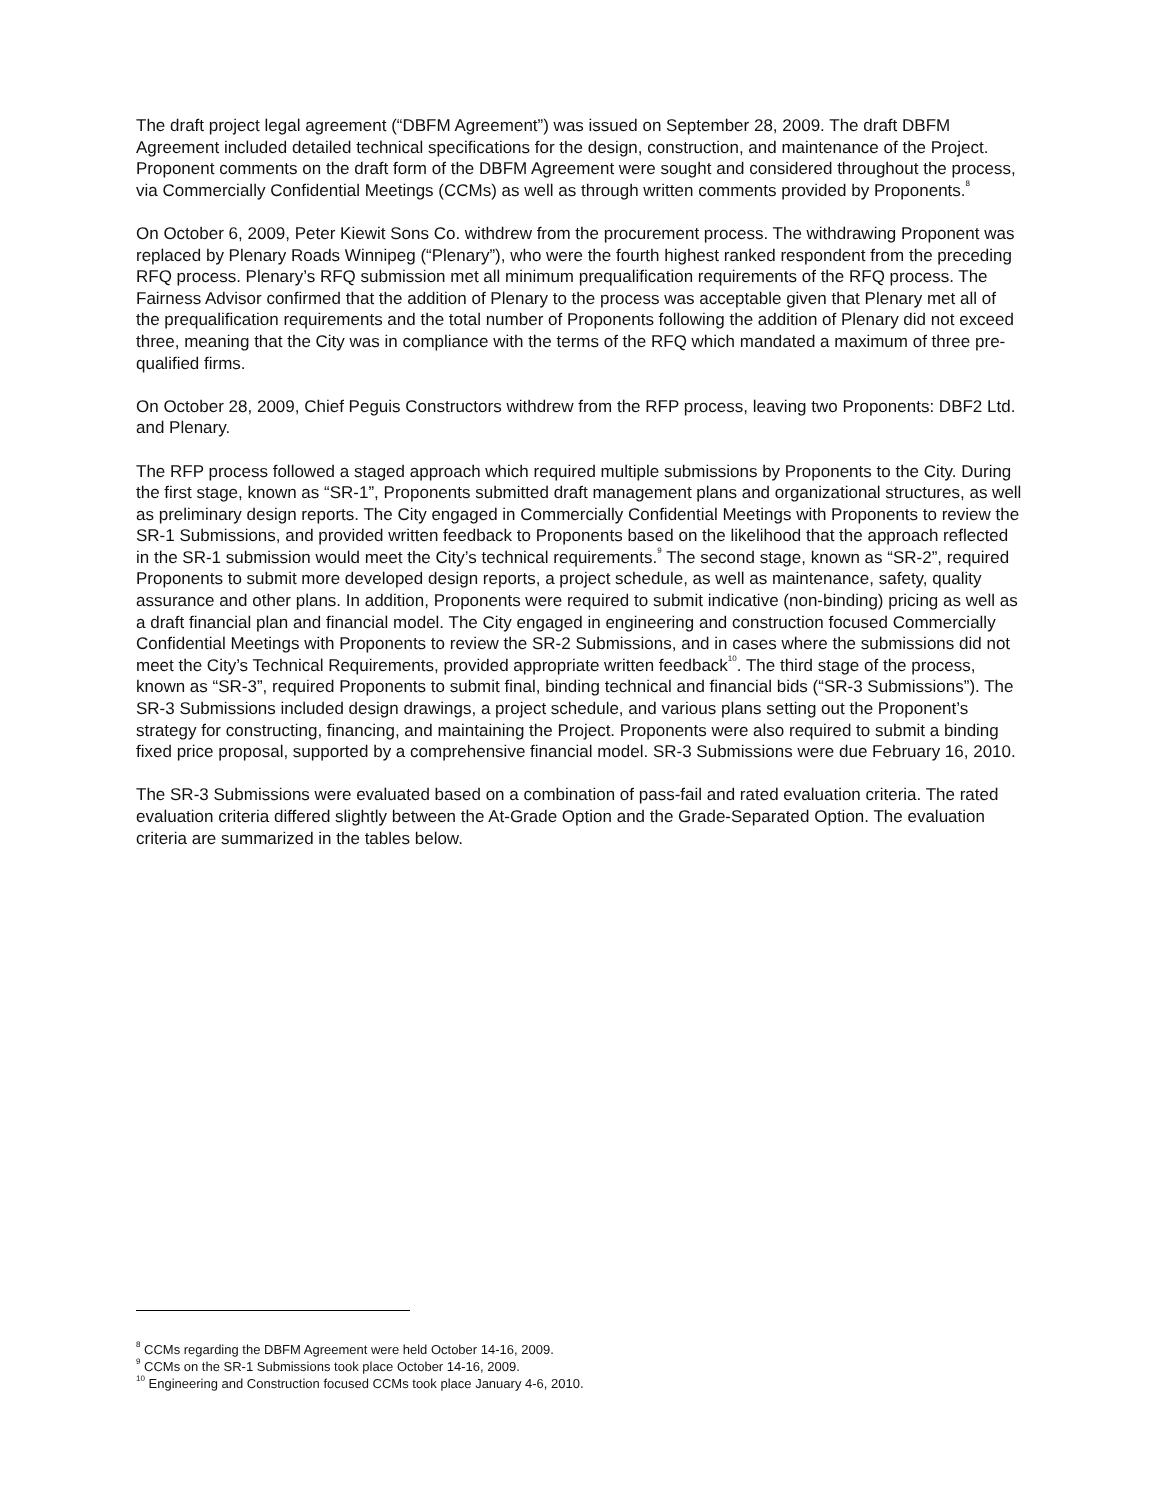The draft project legal agreement (“DBFM Agreement”) was issued on September 28, 2009. The draft DBFM Agreement included detailed technical specifications for the design, construction, and maintenance of the Project. Proponent comments on the draft form of the DBFM Agreement were sought and considered throughout the process, via Commercially Confidential Meetings (CCMs) as well as through written comments provided by Proponents.<sup>8</sup>
On October 6, 2009, Peter Kiewit Sons Co. withdrew from the procurement process. The withdrawing Proponent was replaced by Plenary Roads Winnipeg (“Plenary”), who were the fourth highest ranked respondent from the preceding RFQ process. Plenary’s RFQ submission met all minimum prequalification requirements of the RFQ process. The Fairness Advisor confirmed that the addition of Plenary to the process was acceptable given that Plenary met all of the prequalification requirements and the total number of Proponents following the addition of Plenary did not exceed three, meaning that the City was in compliance with the terms of the RFQ which mandated a maximum of three pre-qualified firms.
On October 28, 2009, Chief Peguis Constructors withdrew from the RFP process, leaving two Proponents: DBF2 Ltd. and Plenary.
The RFP process followed a staged approach which required multiple submissions by Proponents to the City. During the first stage, known as “SR-1”, Proponents submitted draft management plans and organizational structures, as well as preliminary design reports. The City engaged in Commercially Confidential Meetings with Proponents to review the SR-1 Submissions, and provided written feedback to Proponents based on the likelihood that the approach reflected in the SR-1 submission would meet the City’s technical requirements.<sup>9</sup> The second stage, known as “SR-2”, required Proponents to submit more developed design reports, a project schedule, as well as maintenance, safety, quality assurance and other plans. In addition, Proponents were required to submit indicative (non-binding) pricing as well as a draft financial plan and financial model. The City engaged in engineering and construction focused Commercially Confidential Meetings with Proponents to review the SR-2 Submissions, and in cases where the submissions did not meet the City’s Technical Requirements, provided appropriate written feedback<sup>10</sup>. The third stage of the process, known as “SR-3”, required Proponents to submit final, binding technical and financial bids (“SR-3 Submissions”). The SR-3 Submissions included design drawings, a project schedule, and various plans setting out the Proponent’s strategy for constructing, financing, and maintaining the Project. Proponents were also required to submit a binding fixed price proposal, supported by a comprehensive financial model. SR-3 Submissions were due February 16, 2010.
The SR-3 Submissions were evaluated based on a combination of pass-fail and rated evaluation criteria. The rated evaluation criteria differed slightly between the At-Grade Option and the Grade-Separated Option. The evaluation criteria are summarized in the tables below.
<sup>8</sup> CCMs regarding the DBFM Agreement were held October 14-16, 2009.
<sup>9</sup> CCMs on the SR-1 Submissions took place October 14-16, 2009.
<sup>10</sup> Engineering and Construction focused CCMs took place January 4-6, 2010.